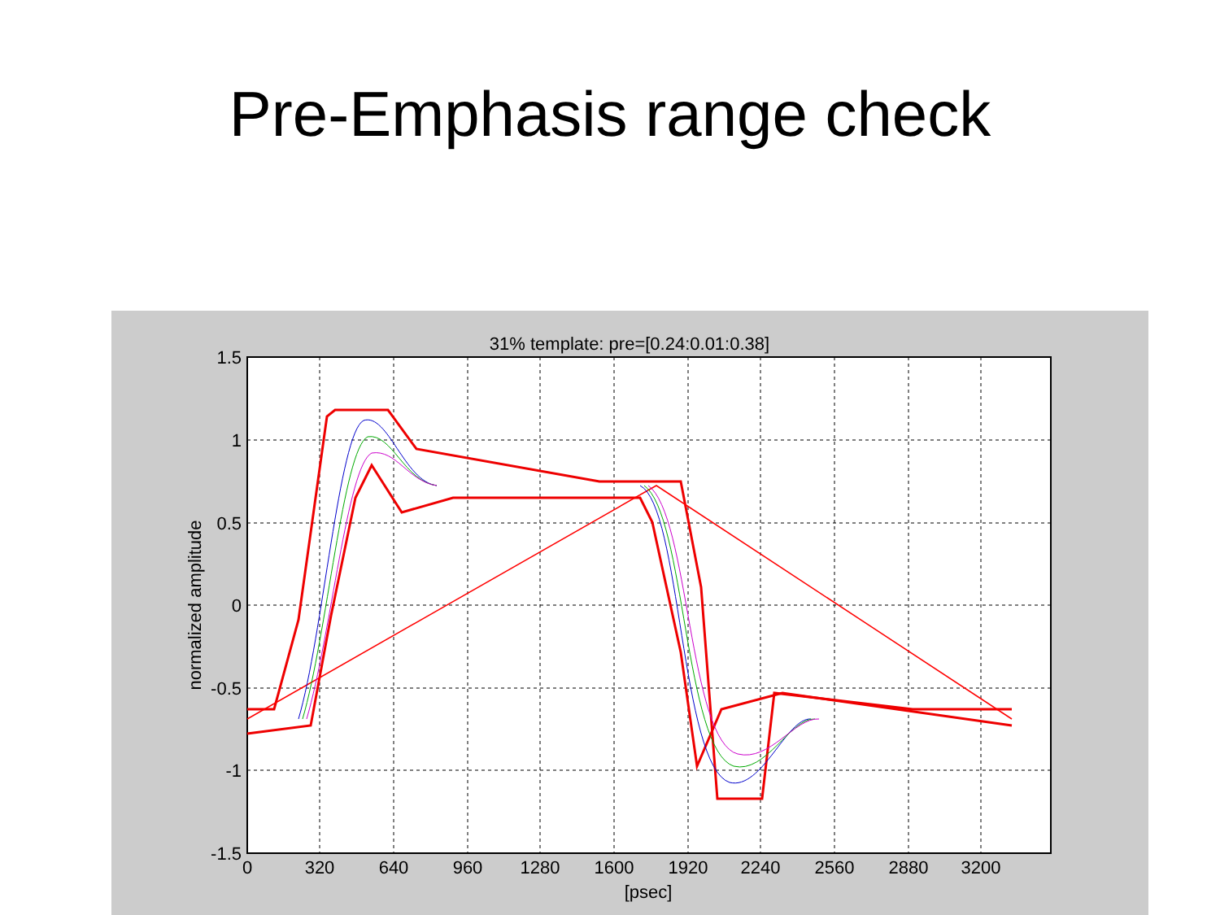Pre-Emphasis range check
31% template: pre=[0.24:0.01:0.38]
1.5
1
0.5
0
-0.5
-1
-1.5
0
320
640
960
1280
1600
1920
2240
2560
2880
3200
[psec]
normalized amplitude